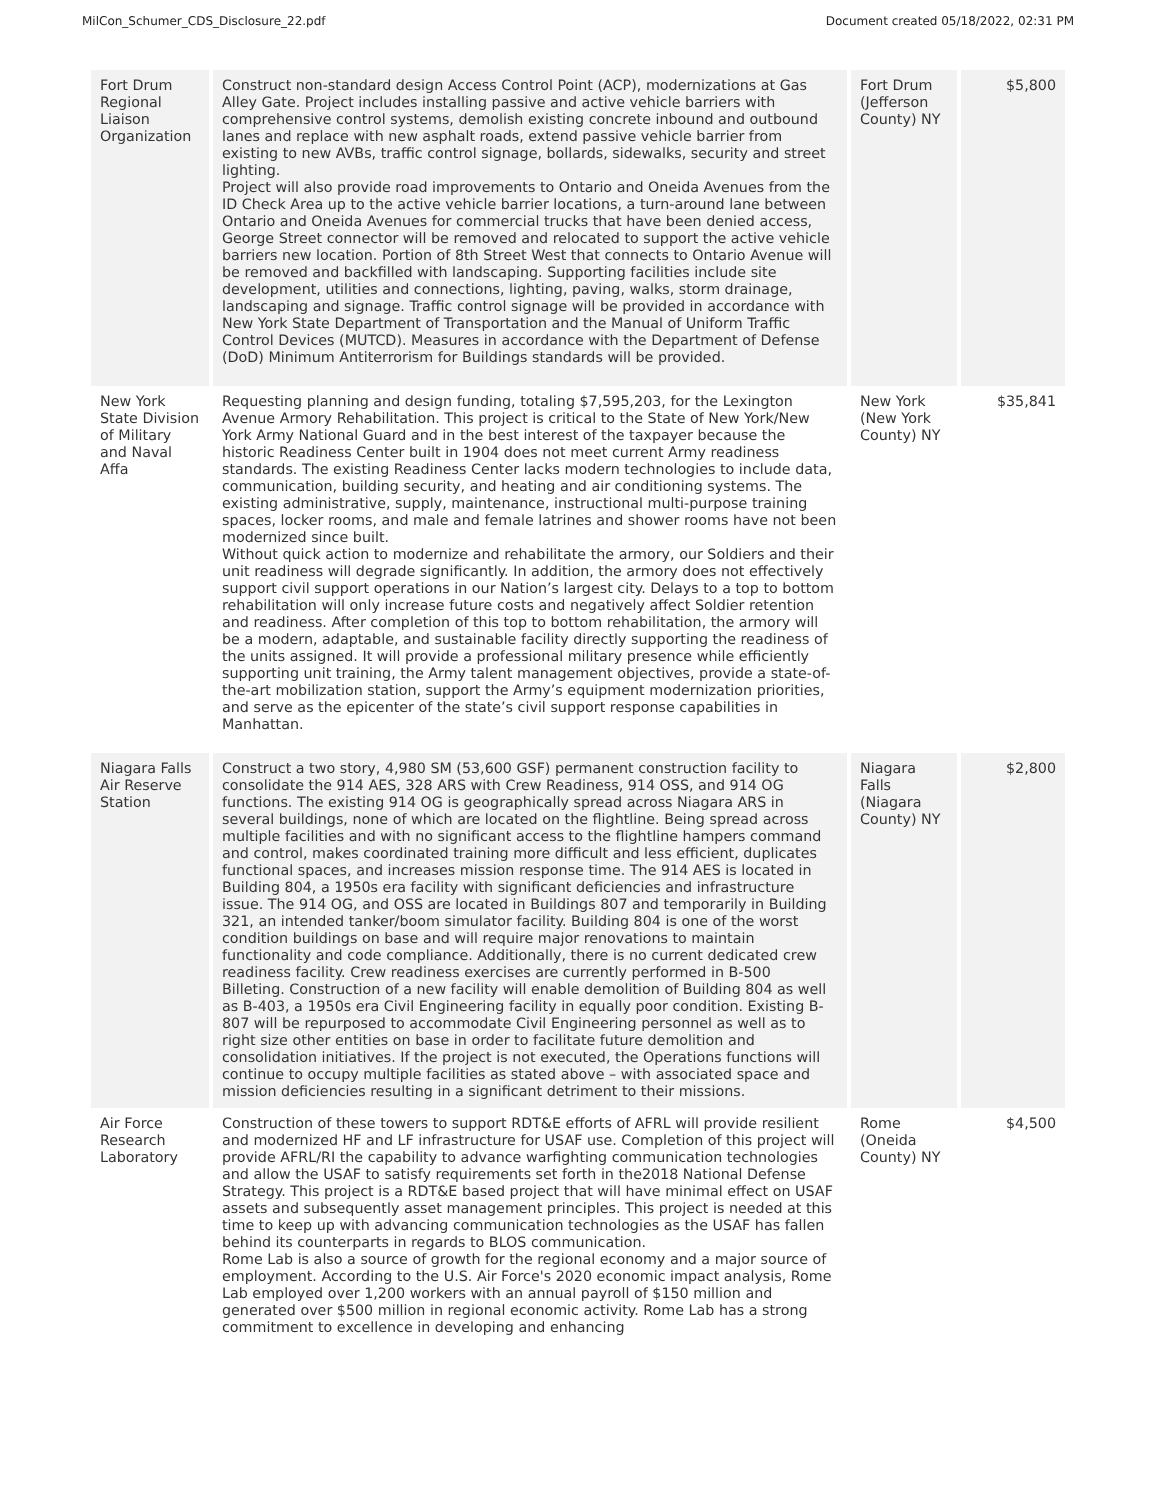MilCon_Schumer_CDS_Disclosure_22.pdf Document created 05/18/2022, 02:31 PM
| Fort Drum Regional Liaison Organization | Construct non-standard design Access Control Point (ACP), modernizations at Gas Alley Gate. Project includes installing passive and active vehicle barriers with comprehensive control systems, demolish existing concrete inbound and outbound lanes and replace with new asphalt roads, extend passive vehicle barrier from existing to new AVBs, traffic control signage, bollards, sidewalks, security and street lighting. Project will also provide road improvements to Ontario and Oneida Avenues from the ID Check Area up to the active vehicle barrier locations, a turn-around lane between Ontario and Oneida Avenues for commercial trucks that have been denied access, George Street connector will be removed and relocated to support the active vehicle barriers new location. Portion of 8th Street West that connects to Ontario Avenue will be removed and backfilled with landscaping. Supporting facilities include site development, utilities and connections, lighting, paving, walks, storm drainage, landscaping and signage. Traffic control signage will be provided in accordance with New York State Department of Transportation and the Manual of Uniform Traffic Control Devices (MUTCD). Measures in accordance with the Department of Defense (DoD) Minimum Antiterrorism for Buildings standards will be provided. | Fort Drum (Jefferson County) NY | $5,800 |
| New York State Division of Military and Naval Affa | Requesting planning and design funding, totaling $7,595,203, for the Lexington Avenue Armory Rehabilitation. This project is critical to the State of New York/New York Army National Guard and in the best interest of the taxpayer because the historic Readiness Center built in 1904 does not meet current Army readiness standards. The existing Readiness Center lacks modern technologies to include data, communication, building security, and heating and air conditioning systems. The existing administrative, supply, maintenance, instructional multi-purpose training spaces, locker rooms, and male and female latrines and shower rooms have not been modernized since built. Without quick action to modernize and rehabilitate the armory, our Soldiers and their unit readiness will degrade significantly. In addition, the armory does not effectively support civil support operations in our Nation’s largest city. Delays to a top to bottom rehabilitation will only increase future costs and negatively affect Soldier retention and readiness. After completion of this top to bottom rehabilitation, the armory will be a modern, adaptable, and sustainable facility directly supporting the readiness of the units assigned. It will provide a professional military presence while efficiently supporting unit training, the Army talent management objectives, provide a state-of-the-art mobilization station, support the Army’s equipment modernization priorities, and serve as the epicenter of the state’s civil support response capabilities in Manhattan. | New York (New York County) NY | $35,841 |
| Niagara Falls Air Reserve Station | Construct a two story, 4,980 SM (53,600 GSF) permanent construction facility to consolidate the 914 AES, 328 ARS with Crew Readiness, 914 OSS, and 914 OG functions. The existing 914 OG is geographically spread across Niagara ARS in several buildings, none of which are located on the flightline. Being spread across multiple facilities and with no significant access to the flightline hampers command and control, makes coordinated training more difficult and less efficient, duplicates functional spaces, and increases mission response time. The 914 AES is located in Building 804, a 1950s era facility with significant deficiencies and infrastructure issue. The 914 OG, and OSS are located in Buildings 807 and temporarily in Building 321, an intended tanker/boom simulator facility. Building 804 is one of the worst condition buildings on base and will require major renovations to maintain functionality and code compliance. Additionally, there is no current dedicated crew readiness facility. Crew readiness exercises are currently performed in B-500 Billeting. Construction of a new facility will enable demolition of Building 804 as well as B-403, a 1950s era Civil Engineering facility in equally poor condition. Existing B-807 will be repurposed to accommodate Civil Engineering personnel as well as to right size other entities on base in order to facilitate future demolition and consolidation initiatives. If the project is not executed, the Operations functions will continue to occupy multiple facilities as stated above – with associated space and mission deficiencies resulting in a significant detriment to their missions. | Niagara Falls (Niagara County) NY | $2,800 |
| Air Force Research Laboratory | Construction of these towers to support RDT&E efforts of AFRL will provide resilient and modernized HF and LF infrastructure for USAF use. Completion of this project will provide AFRL/RI the capability to advance warfighting communication technologies and allow the USAF to satisfy requirements set forth in the2018 National Defense Strategy. This project is a RDT&E based project that will have minimal effect on USAF assets and subsequently asset management principles. This project is needed at this time to keep up with advancing communication technologies as the USAF has fallen behind its counterparts in regards to BLOS communication. Rome Lab is also a source of growth for the regional economy and a major source of employment. According to the U.S. Air Force's 2020 economic impact analysis, Rome Lab employed over 1,200 workers with an annual payroll of $150 million and generated over $500 million in regional economic activity. Rome Lab has a strong commitment to excellence in developing and enhancing | Rome (Oneida County) NY | $4,500 |